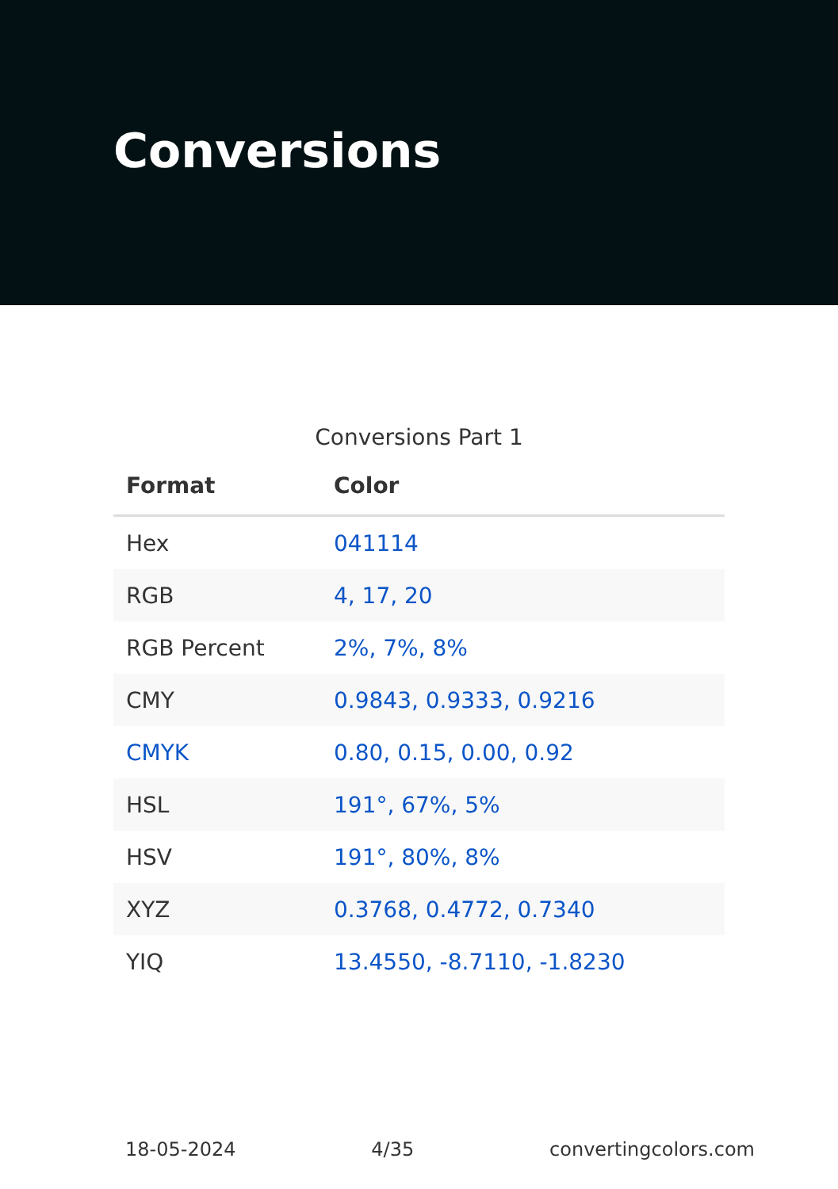Conversions
Conversions Part 1
| Format | Color |
| --- | --- |
| Hex | 041114 |
| RGB | 4, 17, 20 |
| RGB Percent | 2%, 7%, 8% |
| CMY | 0.9843, 0.9333, 0.9216 |
| CMYK | 0.80, 0.15, 0.00, 0.92 |
| HSL | 191°, 67%, 5% |
| HSV | 191°, 80%, 8% |
| XYZ | 0.3768, 0.4772, 0.7340 |
| YIQ | 13.4550, -8.7110, -1.8230 |
18-05-2024 4/35 convertingcolors.com